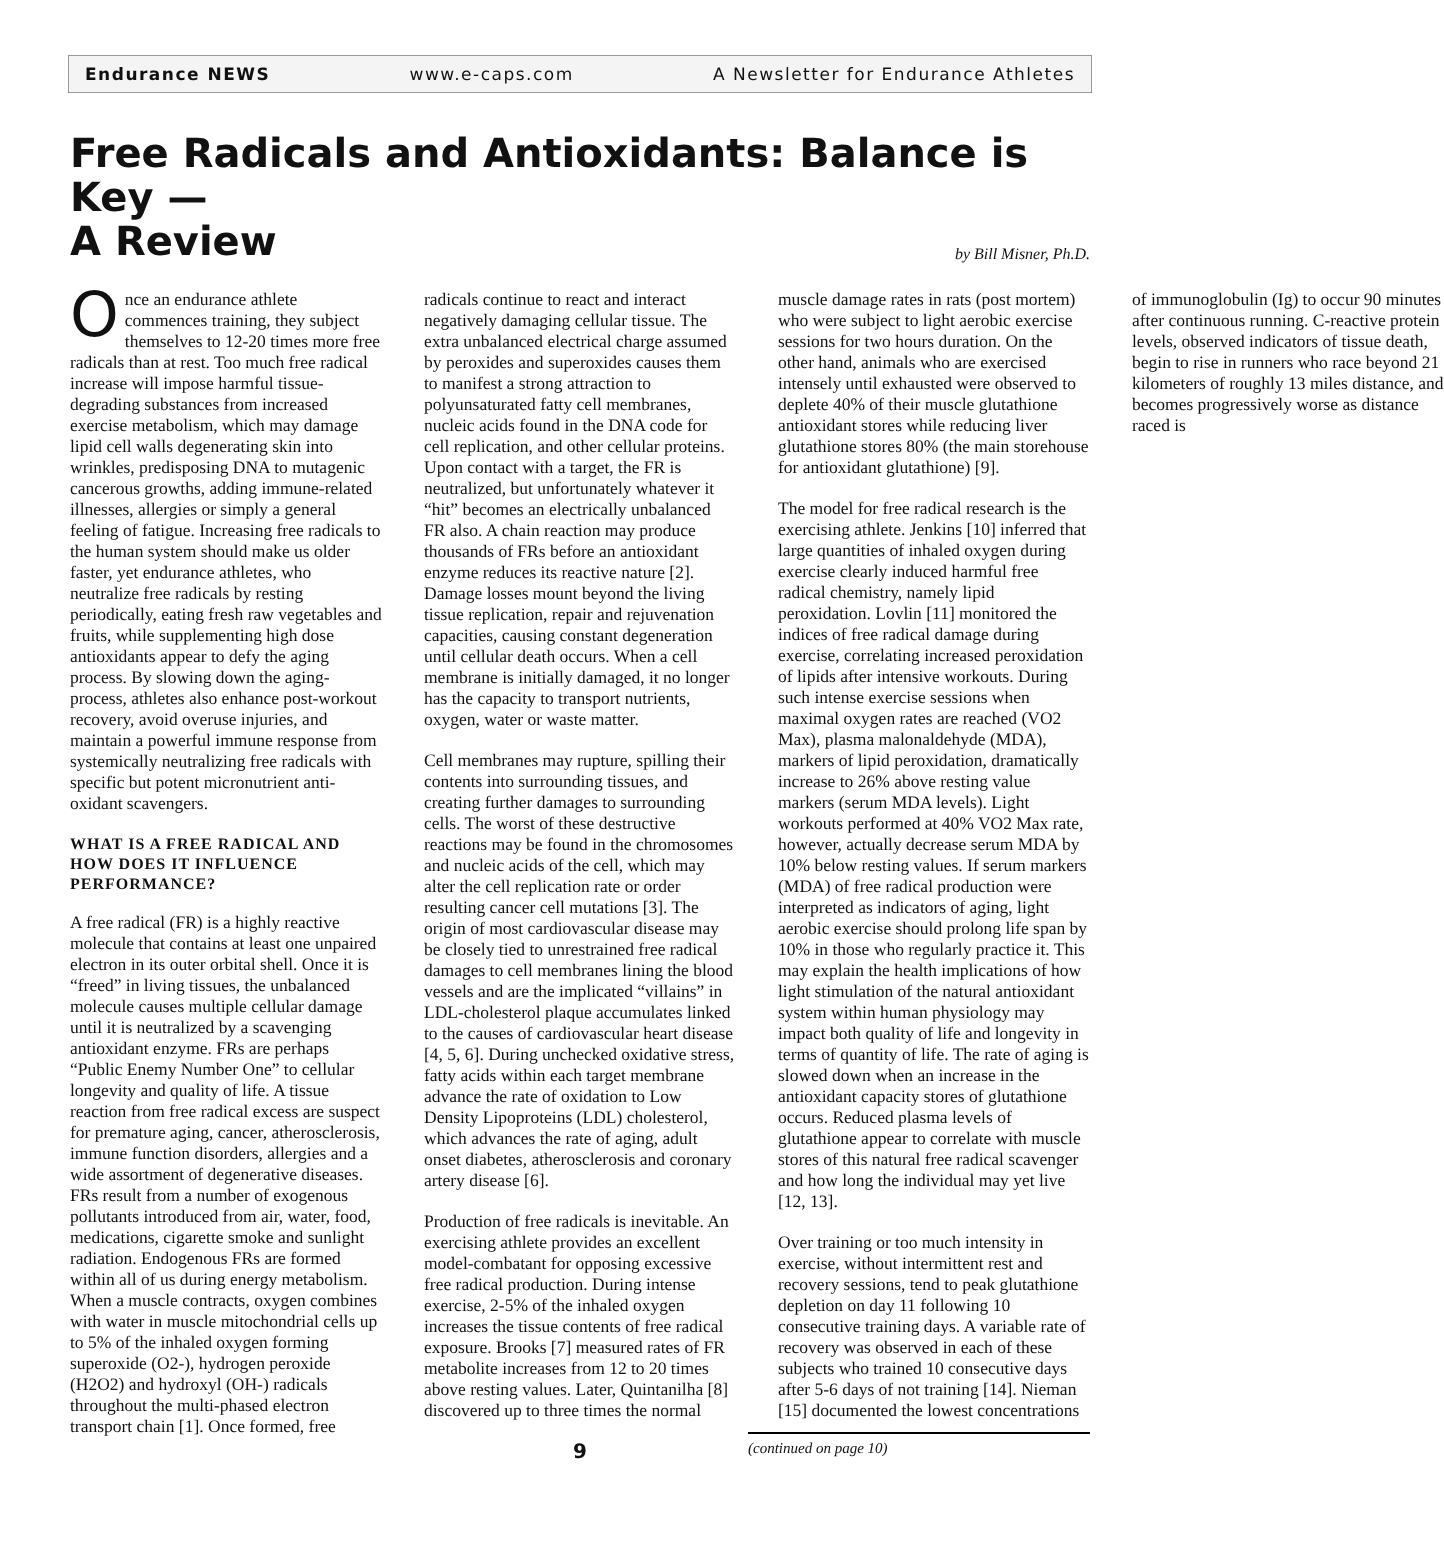Endurance NEWS www.e-caps.com A Newsletter for Endurance Athletes
Free Radicals and Antioxidants: Balance is Key —
A Review
by Bill Misner, Ph.D.
Once an endurance athlete commences training, they subject themselves to 12-20 times more free radicals than at rest. Too much free radical increase will impose harmful tissue-degrading substances from increased exercise metabolism, which may damage lipid cell walls degenerating skin into wrinkles, predisposing DNA to mutagenic cancerous growths, adding immune-related illnesses, allergies or simply a general feeling of fatigue. Increasing free radicals to the human system should make us older faster, yet endurance athletes, who neutralize free radicals by resting periodically, eating fresh raw vegetables and fruits, while supplementing high dose antioxidants appear to defy the aging process. By slowing down the aging-process, athletes also enhance post-workout recovery, avoid overuse injuries, and maintain a powerful immune response from systemically neutralizing free radicals with specific but potent micronutrient anti-oxidant scavengers.
WHAT IS A FREE RADICAL AND HOW DOES IT INFLUENCE PERFORMANCE?
A free radical (FR) is a highly reactive molecule that contains at least one unpaired electron in its outer orbital shell. Once it is “freed” in living tissues, the unbalanced molecule causes multiple cellular damage until it is neutralized by a scavenging antioxidant enzyme. FRs are perhaps “Public Enemy Number One” to cellular longevity and quality of life. A tissue reaction from free radical excess are suspect for premature aging, cancer, atherosclerosis, immune function disorders, allergies and a wide assortment of degenerative diseases. FRs result from a number of exogenous pollutants introduced from air, water, food, medications, cigarette smoke and sunlight radiation. Endogenous FRs are formed within all of us during energy metabolism. When a muscle contracts, oxygen combines with water in muscle mitochondrial cells up to 5% of the inhaled oxygen forming superoxide (O2-), hydrogen peroxide (H2O2) and hydroxyl (OH-) radicals throughout the multi-phased electron transport chain [1]. Once formed, free radicals continue to react and interact negatively damaging cellular tissue. The extra unbalanced electrical charge assumed by peroxides and superoxides causes them to manifest a strong attraction to polyunsaturated fatty cell membranes, nucleic acids found in the DNA code for cell replication, and other cellular proteins. Upon contact with a target, the FR is neutralized, but unfortunately whatever it “hit” becomes an electrically unbalanced FR also. A chain reaction may produce thousands of FRs before an antioxidant enzyme reduces its reactive nature [2]. Damage losses mount beyond the living tissue replication, repair and rejuvenation capacities, causing constant degeneration until cellular death occurs. When a cell membrane is initially damaged, it no longer has the capacity to transport nutrients, oxygen, water or waste matter.
Cell membranes may rupture, spilling their contents into surrounding tissues, and creating further damages to surrounding cells. The worst of these destructive reactions may be found in the chromosomes and nucleic acids of the cell, which may alter the cell replication rate or order resulting cancer cell mutations [3]. The origin of most cardiovascular disease may be closely tied to unrestrained free radical damages to cell membranes lining the blood vessels and are the implicated “villains” in LDL-cholesterol plaque accumulates linked to the causes of cardiovascular heart disease [4, 5, 6]. During unchecked oxidative stress, fatty acids within each target membrane advance the rate of oxidation to Low Density Lipoproteins (LDL) cholesterol, which advances the rate of aging, adult onset diabetes, atherosclerosis and coronary artery disease [6].
Production of free radicals is inevitable. An exercising athlete provides an excellent model-combatant for opposing excessive free radical production. During intense exercise, 2-5% of the inhaled oxygen increases the tissue contents of free radical exposure. Brooks [7] measured rates of FR metabolite increases from 12 to 20 times above resting values. Later, Quintanilha [8] discovered up to three times the normal muscle damage rates in rats (post mortem) who were subject to light aerobic exercise sessions for two hours duration. On the other hand, animals who are exercised intensely until exhausted were observed to deplete 40% of their muscle glutathione antioxidant stores while reducing liver glutathione stores 80% (the main storehouse for antioxidant glutathione) [9].
The model for free radical research is the exercising athlete. Jenkins [10] inferred that large quantities of inhaled oxygen during exercise clearly induced harmful free radical chemistry, namely lipid peroxidation. Lovlin [11] monitored the indices of free radical damage during exercise, correlating increased peroxidation of lipids after intensive workouts. During such intense exercise sessions when maximal oxygen rates are reached (VO2 Max), plasma malonaldehyde (MDA), markers of lipid peroxidation, dramatically increase to 26% above resting value markers (serum MDA levels). Light workouts performed at 40% VO2 Max rate, however, actually decrease serum MDA by 10% below resting values. If serum markers (MDA) of free radical production were interpreted as indicators of aging, light aerobic exercise should prolong life span by 10% in those who regularly practice it. This may explain the health implications of how light stimulation of the natural antioxidant system within human physiology may impact both quality of life and longevity in terms of quantity of life. The rate of aging is slowed down when an increase in the antioxidant capacity stores of glutathione occurs. Reduced plasma levels of glutathione appear to correlate with muscle stores of this natural free radical scavenger and how long the individual may yet live [12, 13].
Over training or too much intensity in exercise, without intermittent rest and recovery sessions, tend to peak glutathione depletion on day 11 following 10 consecutive training days. A variable rate of recovery was observed in each of these subjects who trained 10 consecutive days after 5-6 days of not training [14]. Nieman [15] documented the lowest concentrations of immunoglobulin (Ig) to occur 90 minutes after continuous running. C-reactive protein levels, observed indicators of tissue death, begin to rise in runners who race beyond 21 kilometers of roughly 13 miles distance, and becomes progressively worse as distance raced is
9
(continued on page 10)